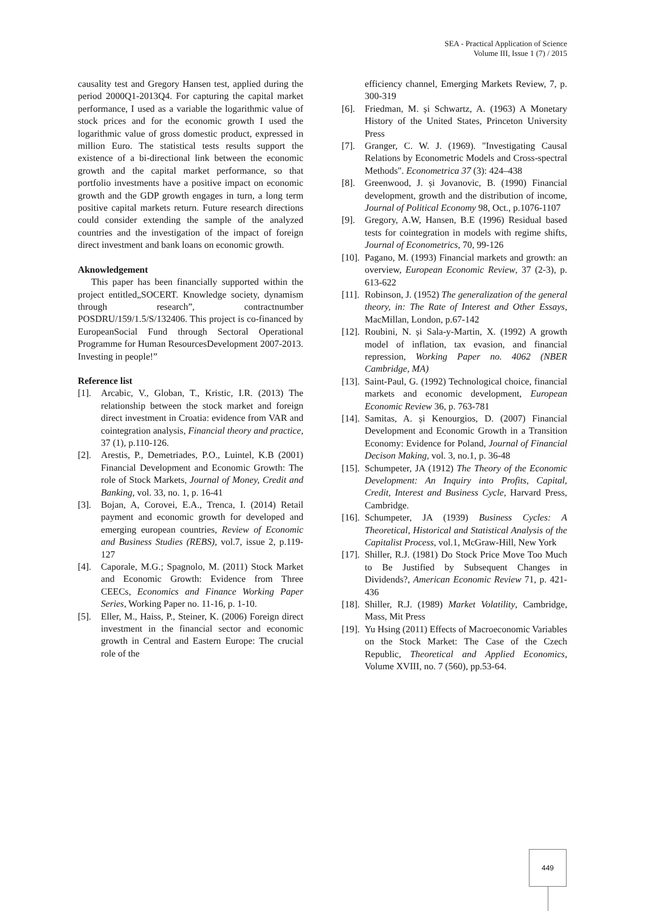SEA - Practical Application of Science
Volume III, Issue 1 (7) / 2015
causality test and Gregory Hansen test, applied during the period 2000Q1-2013Q4. For capturing the capital market performance, I used as a variable the logarithmic value of stock prices and for the economic growth I used the logarithmic value of gross domestic product, expressed in million Euro. The statistical tests results support the existence of a bi-directional link between the economic growth and the capital market performance, so that portfolio investments have a positive impact on economic growth and the GDP growth engages in turn, a long term positive capital markets return. Future research directions could consider extending the sample of the analyzed countries and the investigation of the impact of foreign direct investment and bank loans on economic growth.
Aknowledgement
This paper has been financially supported within the project entitled„SOCERT. Knowledge society, dynamism through research”, contractnumber POSDRU/159/1.5/S/132406. This project is co-financed by EuropeanSocial Fund through Sectoral Operational Programme for Human ResourcesDevelopment 2007-2013. Investing in people!”
Reference list
[1]. Arcabic, V., Globan, T., Kristic, I.R. (2013) The relationship between the stock market and foreign direct investment in Croatia: evidence from VAR and cointegration analysis, Financial theory and practice, 37 (1), p.110-126.
[2]. Arestis, P., Demetriades, P.O., Luintel, K.B (2001) Financial Development and Economic Growth: The role of Stock Markets, Journal of Money, Credit and Banking, vol. 33, no. 1, p. 16-41
[3]. Bojan, A, Corovei, E.A., Trenca, I. (2014) Retail payment and economic growth for developed and emerging european countries, Review of Economic and Business Studies (REBS), vol.7, issue 2, p.119-127
[4]. Caporale, M.G.; Spagnolo, M. (2011) Stock Market and Economic Growth: Evidence from Three CEECs, Economics and Finance Working Paper Series, Working Paper no. 11-16, p. 1-10.
[5]. Eller, M., Haiss, P., Steiner, K. (2006) Foreign direct investment in the financial sector and economic growth in Central and Eastern Europe: The crucial role of the
efficiency channel, Emerging Markets Review, 7, p. 300-319
[6]. Friedman, M. și Schwartz, A. (1963) A Monetary History of the United States, Princeton University Press
[7]. Granger, C. W. J. (1969). "Investigating Causal Relations by Econometric Models and Cross-spectral Methods". Econometrica 37 (3): 424–438
[8]. Greenwood, J. și Jovanovic, B. (1990) Financial development, growth and the distribution of income, Journal of Political Economy 98, Oct., p.1076-1107
[9]. Gregory, A.W, Hansen, B.E (1996) Residual based tests for cointegration in models with regime shifts, Journal of Econometrics, 70, 99-126
[10]. Pagano, M. (1993) Financial markets and growth: an overview, European Economic Review, 37 (2-3), p. 613-622
[11]. Robinson, J. (1952) The generalization of the general theory, in: The Rate of Interest and Other Essays, MacMillan, London, p.67-142
[12]. Roubini, N. și Sala-y-Martin, X. (1992) A growth model of inflation, tax evasion, and financial repression, Working Paper no. 4062 (NBER Cambridge, MA)
[13]. Saint-Paul, G. (1992) Technological choice, financial markets and economic development, European Economic Review 36, p. 763-781
[14]. Samitas, A. și Kenourgios, D. (2007) Financial Development and Economic Growth in a Transition Economy: Evidence for Poland, Journal of Financial Decison Making, vol. 3, no.1, p. 36-48
[15]. Schumpeter, JA (1912) The Theory of the Economic Development: An Inquiry into Profits, Capital, Credit, Interest and Business Cycle, Harvard Press, Cambridge.
[16]. Schumpeter, JA (1939) Business Cycles: A Theoretical, Historical and Statistical Analysis of the Capitalist Process, vol.1, McGraw-Hill, New York
[17]. Shiller, R.J. (1981) Do Stock Price Move Too Much to Be Justified by Subsequent Changes in Dividends?, American Economic Review 71, p. 421-436
[18]. Shiller, R.J. (1989) Market Volatility, Cambridge, Mass, Mit Press
[19]. Yu Hsing (2011) Effects of Macroeconomic Variables on the Stock Market: The Case of the Czech Republic, Theoretical and Applied Economics, Volume XVIII, no. 7 (560), pp.53-64.
449